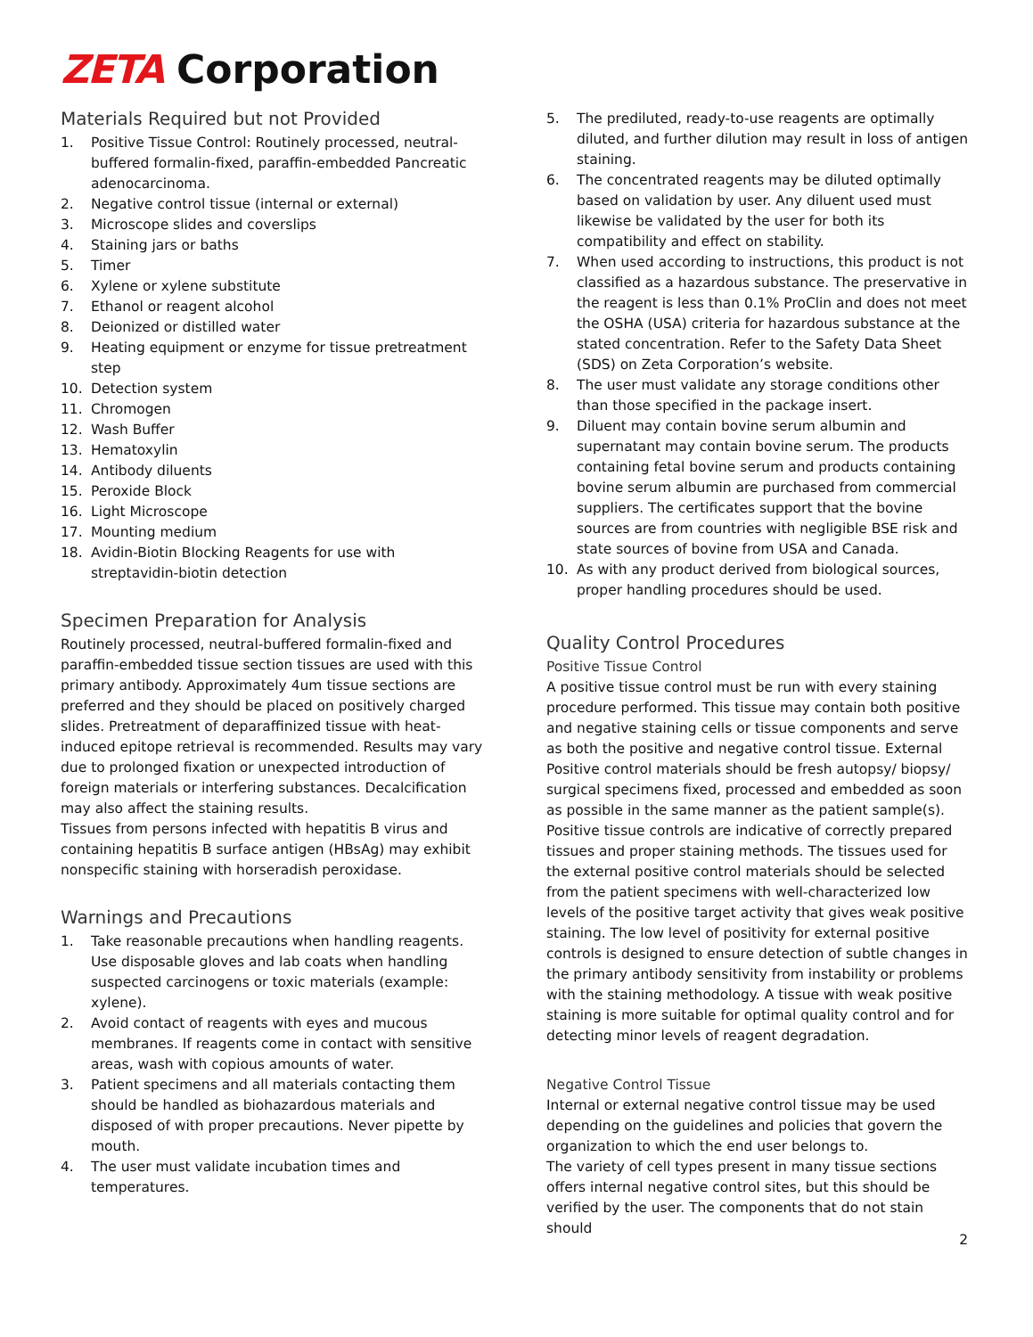ZETA Corporation
Materials Required but not Provided
1. Positive Tissue Control: Routinely processed, neutral-buffered formalin-fixed, paraffin-embedded Pancreatic adenocarcinoma.
2. Negative control tissue (internal or external)
3. Microscope slides and coverslips
4. Staining jars or baths
5. Timer
6. Xylene or xylene substitute
7. Ethanol or reagent alcohol
8. Deionized or distilled water
9. Heating equipment or enzyme for tissue pretreatment step
10. Detection system
11. Chromogen
12. Wash Buffer
13. Hematoxylin
14. Antibody diluents
15. Peroxide Block
16. Light Microscope
17. Mounting medium
18. Avidin-Biotin Blocking Reagents for use with streptavidin-biotin detection
Specimen Preparation for Analysis
Routinely processed, neutral-buffered formalin-fixed and paraffin-embedded tissue section tissues are used with this primary antibody. Approximately 4um tissue sections are preferred and they should be placed on positively charged slides. Pretreatment of deparaffinized tissue with heat-induced epitope retrieval is recommended. Results may vary due to prolonged fixation or unexpected introduction of foreign materials or interfering substances. Decalcification may also affect the staining results.
Tissues from persons infected with hepatitis B virus and containing hepatitis B surface antigen (HBsAg) may exhibit nonspecific staining with horseradish peroxidase.
Warnings and Precautions
1. Take reasonable precautions when handling reagents. Use disposable gloves and lab coats when handling suspected carcinogens or toxic materials (example: xylene).
2. Avoid contact of reagents with eyes and mucous membranes. If reagents come in contact with sensitive areas, wash with copious amounts of water.
3. Patient specimens and all materials contacting them should be handled as biohazardous materials and disposed of with proper precautions. Never pipette by mouth.
4. The user must validate incubation times and temperatures.
5. The prediluted, ready-to-use reagents are optimally diluted, and further dilution may result in loss of antigen staining.
6. The concentrated reagents may be diluted optimally based on validation by user. Any diluent used must likewise be validated by the user for both its compatibility and effect on stability.
7. When used according to instructions, this product is not classified as a hazardous substance. The preservative in the reagent is less than 0.1% ProClin and does not meet the OSHA (USA) criteria for hazardous substance at the stated concentration. Refer to the Safety Data Sheet (SDS) on Zeta Corporation’s website.
8. The user must validate any storage conditions other than those specified in the package insert.
9. Diluent may contain bovine serum albumin and supernatant may contain bovine serum. The products containing fetal bovine serum and products containing bovine serum albumin are purchased from commercial suppliers. The certificates support that the bovine sources are from countries with negligible BSE risk and state sources of bovine from USA and Canada.
10. As with any product derived from biological sources, proper handling procedures should be used.
Quality Control Procedures
Positive Tissue Control
A positive tissue control must be run with every staining procedure performed. This tissue may contain both positive and negative staining cells or tissue components and serve as both the positive and negative control tissue. External Positive control materials should be fresh autopsy/ biopsy/ surgical specimens fixed, processed and embedded as soon as possible in the same manner as the patient sample(s). Positive tissue controls are indicative of correctly prepared tissues and proper staining methods. The tissues used for the external positive control materials should be selected from the patient specimens with well-characterized low levels of the positive target activity that gives weak positive staining. The low level of positivity for external positive controls is designed to ensure detection of subtle changes in the primary antibody sensitivity from instability or problems with the staining methodology. A tissue with weak positive staining is more suitable for optimal quality control and for detecting minor levels of reagent degradation.
Negative Control Tissue
Internal or external negative control tissue may be used depending on the guidelines and policies that govern the organization to which the end user belongs to.
The variety of cell types present in many tissue sections offers internal negative control sites, but this should be verified by the user. The components that do not stain should
2